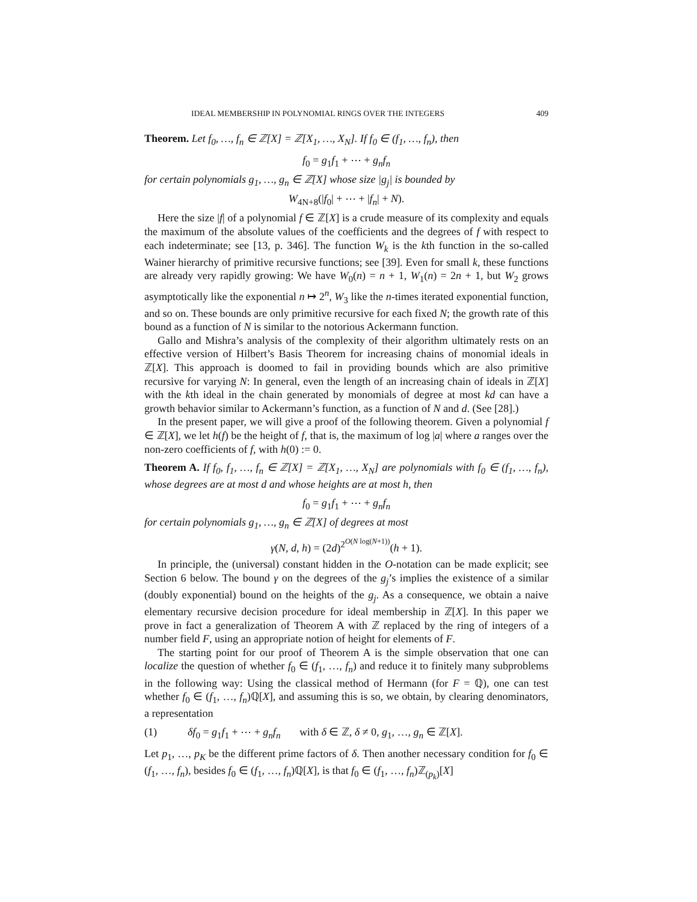IDEAL MEMBERSHIP IN POLYNOMIAL RINGS OVER THE INTEGERS 409
Theorem. Let f<sub>0</sub>, …, f<sub>n</sub> ∈ ℤ[X] = ℤ[X<sub>1</sub>, …, X<sub>N</sub>]. If f<sub>0</sub> ∈ (f<sub>1</sub>, …, f<sub>n</sub>), then
f<sub>0</sub> = g<sub>1</sub>f<sub>1</sub> + ⋯ + g<sub>n</sub>f<sub>n</sub>
for certain polynomials g<sub>1</sub>, …, g<sub>n</sub> ∈ ℤ[X] whose size |g<sub>j</sub>| is bounded by
W<sub>4N+8</sub>(|f<sub>0</sub>| + ⋯ + |f<sub>n</sub>| + N).
Here the size |f| of a polynomial f ∈ ℤ[X] is a crude measure of its complexity and equals the maximum of the absolute values of the coefficients and the degrees of f with respect to each indeterminate; see [13, p. 346]. The function W<sub>k</sub> is the kth function in the so-called Wainer hierarchy of primitive recursive functions; see [39]. Even for small k, these functions are already very rapidly growing: We have W<sub>0</sub>(n) = n + 1, W<sub>1</sub>(n) = 2n + 1, but W<sub>2</sub> grows asymptotically like the exponential n ↦ 2<sup>n</sup>, W<sub>3</sub> like the n-times iterated exponential function, and so on. These bounds are only primitive recursive for each fixed N; the growth rate of this bound as a function of N is similar to the notorious Ackermann function.
Gallo and Mishra’s analysis of the complexity of their algorithm ultimately rests on an effective version of Hilbert’s Basis Theorem for increasing chains of monomial ideals in ℤ[X]. This approach is doomed to fail in providing bounds which are also primitive recursive for varying N: In general, even the length of an increasing chain of ideals in ℤ[X] with the kth ideal in the chain generated by monomials of degree at most kd can have a growth behavior similar to Ackermann’s function, as a function of N and d. (See [28].)
In the present paper, we will give a proof of the following theorem. Given a polynomial f ∈ ℤ[X], we let h(f) be the height of f, that is, the maximum of log |a| where a ranges over the non-zero coefficients of f, with h(0) := 0.
Theorem A. If f<sub>0</sub>, f<sub>1</sub>, …, f<sub>n</sub> ∈ ℤ[X] = ℤ[X<sub>1</sub>, …, X<sub>N</sub>] are polynomials with f<sub>0</sub> ∈ (f<sub>1</sub>, …, f<sub>n</sub>), whose degrees are at most d and whose heights are at most h, then
f<sub>0</sub> = g<sub>1</sub>f<sub>1</sub> + ⋯ + g<sub>n</sub>f<sub>n</sub>
for certain polynomials g<sub>1</sub>, …, g<sub>n</sub> ∈ ℤ[X] of degrees at most
γ(N, d, h) = (2d)<sup>2<sup>O(N log(N+1))</sup></sup>(h + 1).
In principle, the (universal) constant hidden in the O-notation can be made explicit; see Section 6 below. The bound γ on the degrees of the g<sub>j</sub>’s implies the existence of a similar (doubly exponential) bound on the heights of the g<sub>j</sub>. As a consequence, we obtain a naive elementary recursive decision procedure for ideal membership in ℤ[X]. In this paper we prove in fact a generalization of Theorem A with ℤ replaced by the ring of integers of a number field F, using an appropriate notion of height for elements of F.
The starting point for our proof of Theorem A is the simple observation that one can localize the question of whether f<sub>0</sub> ∈ (f<sub>1</sub>, …, f<sub>n</sub>) and reduce it to finitely many subproblems in the following way: Using the classical method of Hermann (for F = ℚ), one can test whether f<sub>0</sub> ∈ (f<sub>1</sub>, …, f<sub>n</sub>)ℚ[X], and assuming this is so, we obtain, by clearing denominators, a representation
(1) δf<sub>0</sub> = g<sub>1</sub>f<sub>1</sub> + ⋯ + g<sub>n</sub>f<sub>n</sub> with δ ∈ ℤ, δ ≠ 0, g<sub>1</sub>, …, g<sub>n</sub> ∈ ℤ[X].
Let p<sub>1</sub>, …, p<sub>K</sub> be the different prime factors of δ. Then another necessary condition for f<sub>0</sub> ∈ (f<sub>1</sub>, …, f<sub>n</sub>), besides f<sub>0</sub> ∈ (f<sub>1</sub>, …, f<sub>n</sub>)ℚ[X], is that f<sub>0</sub> ∈ (f<sub>1</sub>, …, f<sub>n</sub>)ℤ<sub>(p<sub>k</sub>)</sub>[X]